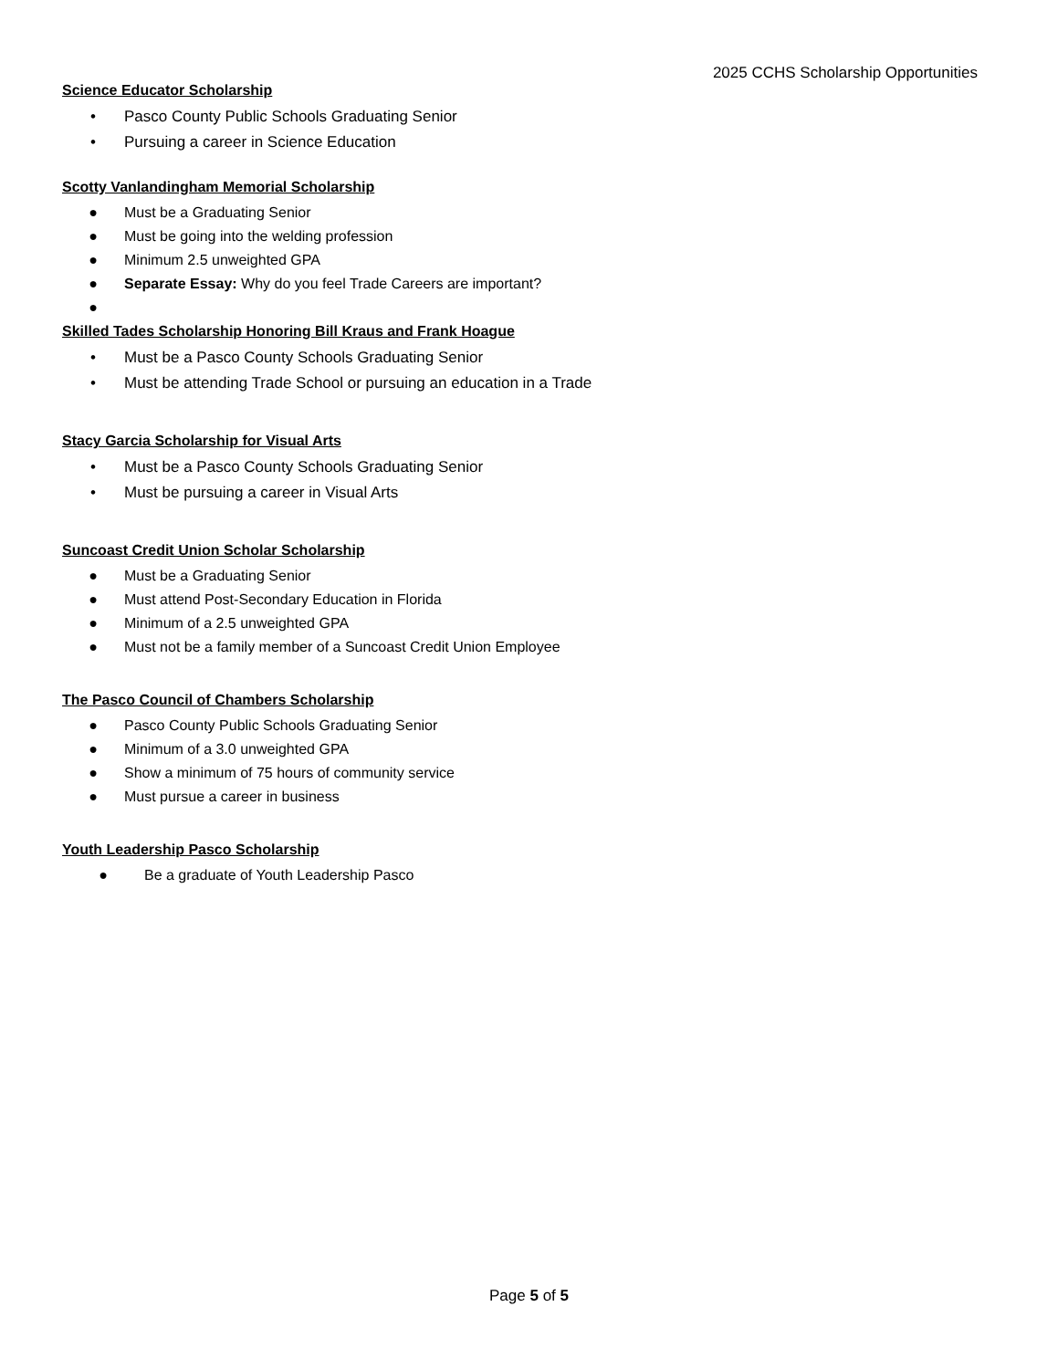2025 CCHS Scholarship Opportunities
Science Educator Scholarship
• Pasco County Public Schools Graduating Senior
• Pursuing a career in Science Education
Scotty Vanlandingham Memorial Scholarship
● Must be a Graduating Senior
● Must be going into the welding profession
● Minimum 2.5 unweighted GPA
● Separate Essay: Why do you feel Trade Careers are important?
●
Skilled Tades Scholarship Honoring Bill Kraus and Frank Hoague
• Must be a Pasco County Schools Graduating Senior
• Must be attending Trade School or pursuing an education in a Trade
Stacy Garcia Scholarship for Visual Arts
• Must be a Pasco County Schools Graduating Senior
• Must be pursuing a career in Visual Arts
Suncoast Credit Union Scholar Scholarship
● Must be a Graduating Senior
● Must attend Post-Secondary Education in Florida
● Minimum of a 2.5 unweighted GPA
● Must not be a family member of a Suncoast Credit Union Employee
The Pasco Council of Chambers Scholarship
● Pasco County Public Schools Graduating Senior
● Minimum of a 3.0 unweighted GPA
● Show a minimum of 75 hours of community service
● Must pursue a career in business
Youth Leadership Pasco Scholarship
● Be a graduate of Youth Leadership Pasco
Page 5 of 5